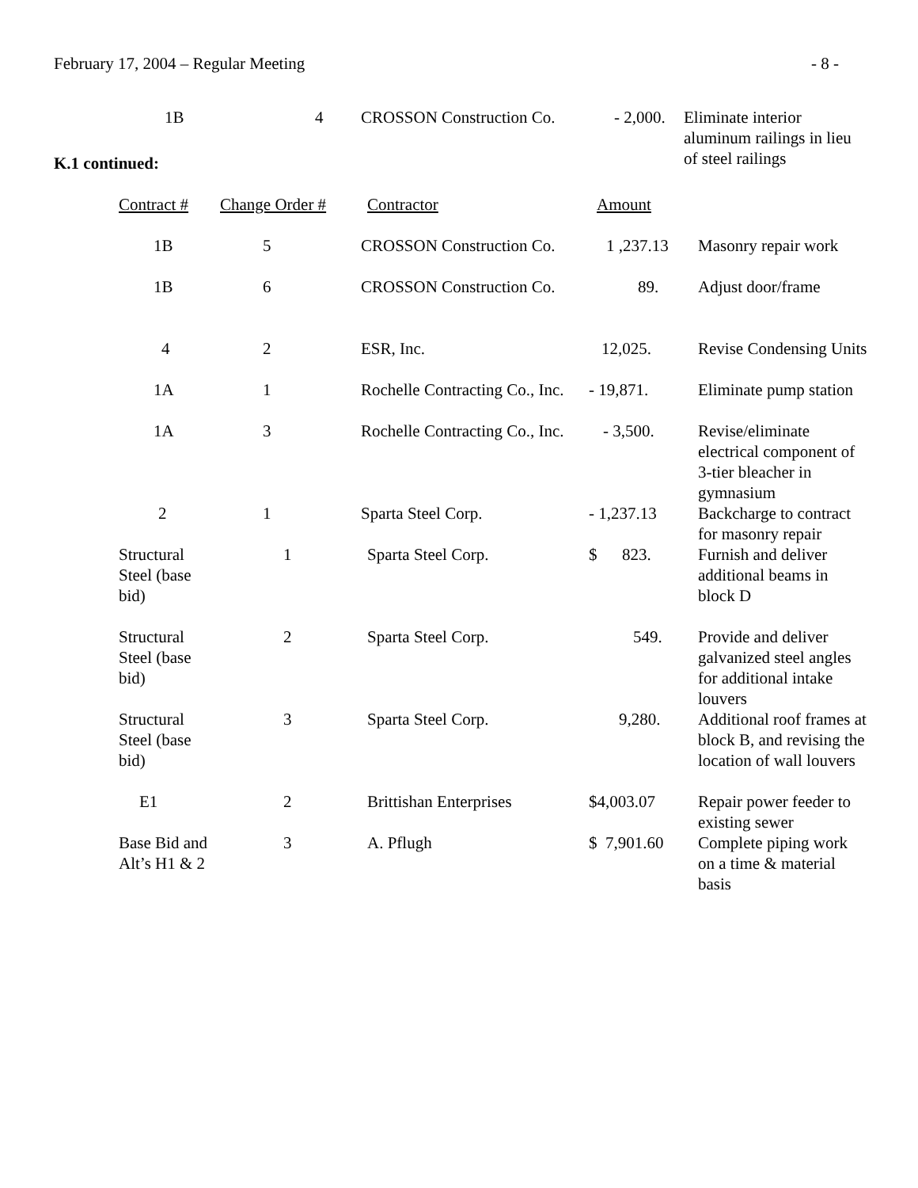February 17, 2004 – Regular Meeting - 8 -
| 1B | 4 | CROSSON Construction Co. | - 2,000. | Eliminate interior aluminum railings in lieu of steel railings |
K.1 continued:
| Contract # | Change Order # | Contractor | Amount | |
| --- | --- | --- | --- | --- |
| 1B | 5 | CROSSON Construction Co. | 1 ,237.13 | Masonry repair work |
| 1B | 6 | CROSSON Construction Co. | 89. | Adjust door/frame |
| 4 | 2 | ESR, Inc. | 12,025. | Revise Condensing Units |
| 1A | 1 | Rochelle Contracting Co., Inc. | - 19,871. | Eliminate pump station |
| 1A | 3 | Rochelle Contracting Co., Inc. | - 3,500. | Revise/eliminate electrical component of 3-tier bleacher in gymnasium |
| 2 | 1 | Sparta Steel Corp. | - 1,237.13 | Backcharge to contract for masonry repair |
| Structural Steel (base bid) | 1 | Sparta Steel Corp. | $ 823. | Furnish and deliver additional beams in block D |
| Structural Steel (base bid) | 2 | Sparta Steel Corp. | 549. | Provide and deliver galvanized steel angles for additional intake louvers |
| Structural Steel (base bid) | 3 | Sparta Steel Corp. | 9,280. | Additional roof frames at block B, and revising the location of wall louvers |
| E1 | 2 | Brittishan Enterprises | $4,003.07 | Repair power feeder to existing sewer |
| Base Bid and Alt’s H1 & 2 | 3 | A. Pflugh | $ 7,901.60 | Complete piping work on a time & material basis |